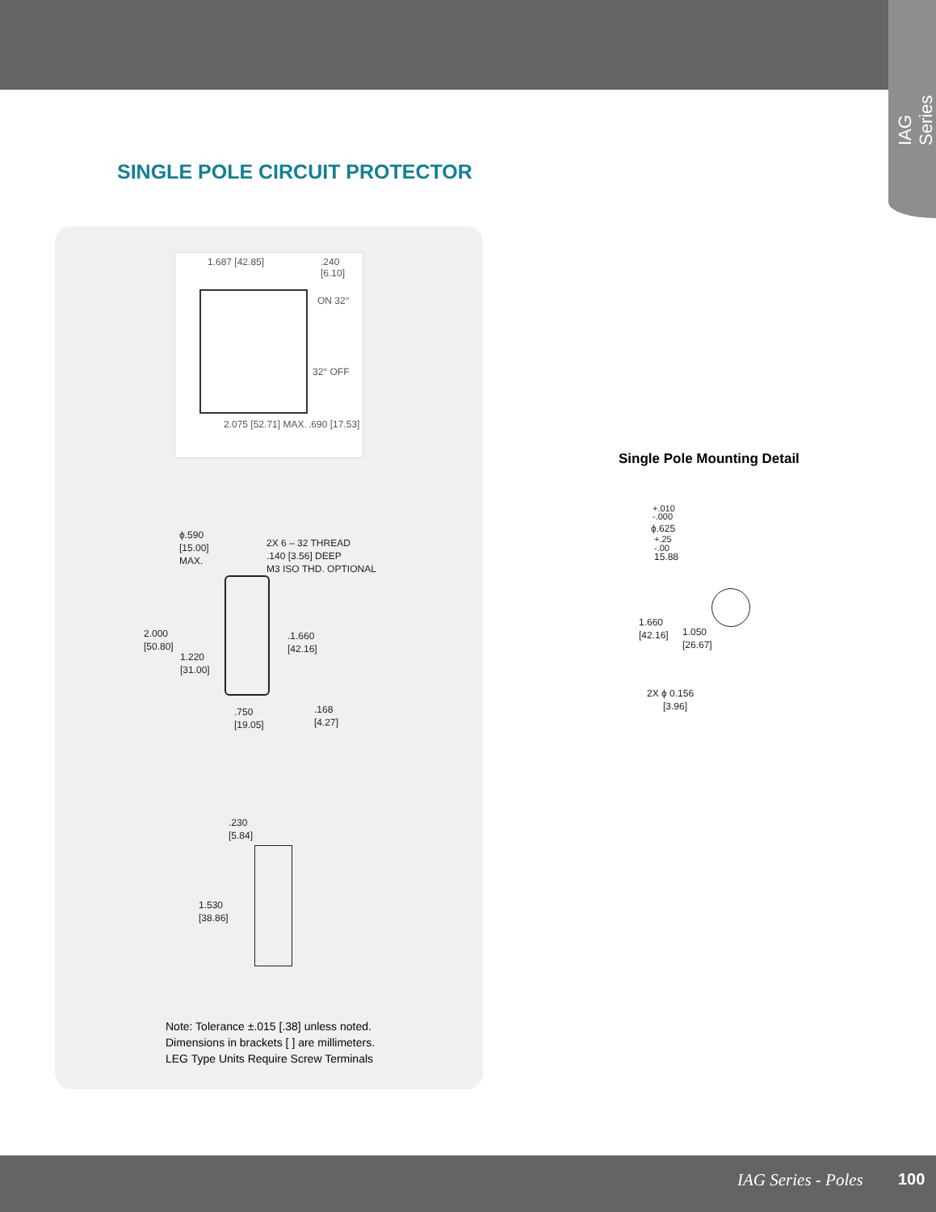IAG Series
SINGLE POLE CIRCUIT PROTECTOR
1.687 [42.85] .240 [6.10]
ON 32°
32° OFF
2.075 [52.71] MAX. .690 [17.53]
ϕ.590
[15.00]
MAX.
2X 6 – 32 THREAD
.140 [3.56] DEEP
M3 ISO THD. OPTIONAL
2.000
[50.80]
1.220
[31.00]
.1.660
[42.16]
.750
[19.05]
.168
[4.27]
.230
[5.84]
1.530
[38.86]
Note: Tolerance ±.015 [.38] unless noted.
Dimensions in brackets [ ] are millimeters.
LEG Type Units Require Screw Terminals
Single Pole Mounting Detail
+.010
-.000
ϕ.625
+.25
-.00
15.88
1.660
[42.16]
1.050
[26.67]
2X ϕ 0.156
[3.96]
IAG Series - Poles 100